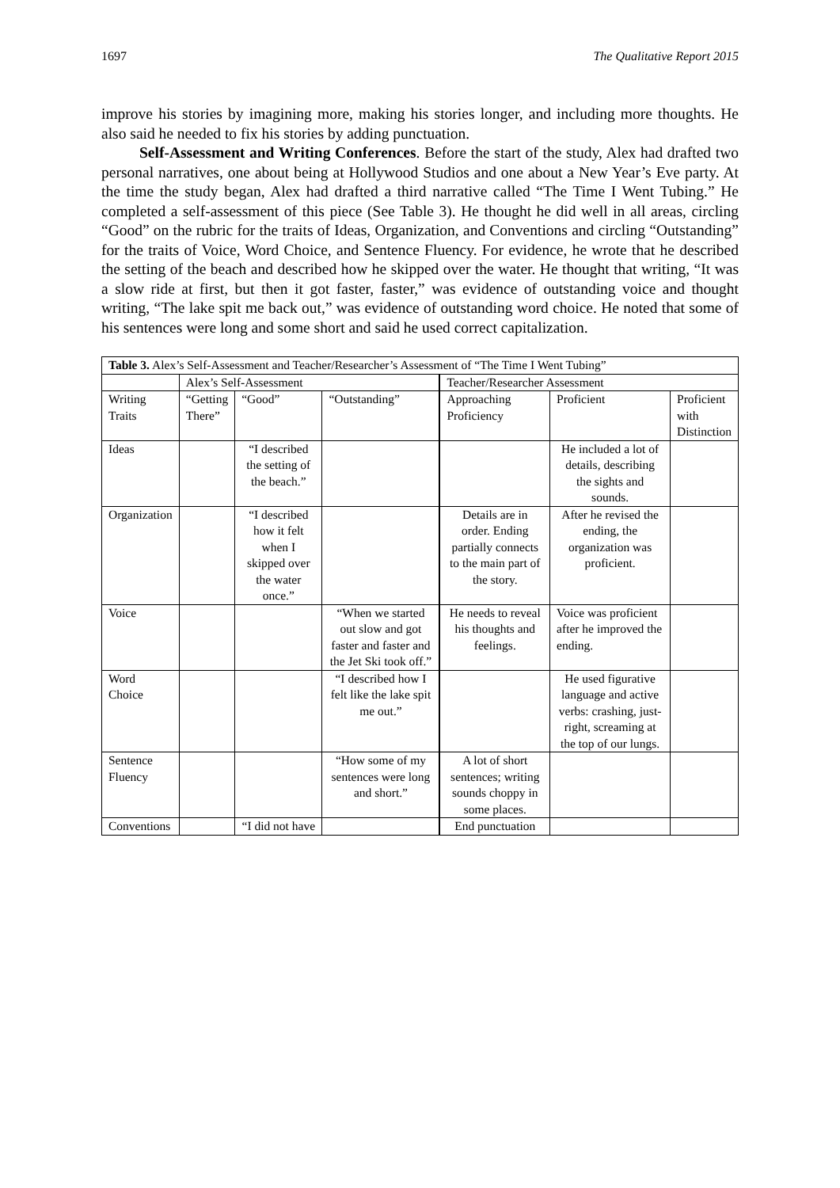1697 The Qualitative Report 2015
improve his stories by imagining more, making his stories longer, and including more thoughts. He also said he needed to fix his stories by adding punctuation.
Self-Assessment and Writing Conferences. Before the start of the study, Alex had drafted two personal narratives, one about being at Hollywood Studios and one about a New Year’s Eve party. At the time the study began, Alex had drafted a third narrative called “The Time I Went Tubing.” He completed a self-assessment of this piece (See Table 3). He thought he did well in all areas, circling “Good” on the rubric for the traits of Ideas, Organization, and Conventions and circling “Outstanding” for the traits of Voice, Word Choice, and Sentence Fluency. For evidence, he wrote that he described the setting of the beach and described how he skipped over the water. He thought that writing, “It was a slow ride at first, but then it got faster, faster,” was evidence of outstanding voice and thought writing, “The lake spit me back out,” was evidence of outstanding word choice. He noted that some of his sentences were long and some short and said he used correct capitalization.
| Table 3. Alex’s Self-Assessment and Teacher/Researcher’s Assessment of “The Time I Went Tubing” | | | | | | |
| | Alex’s Self-Assessment | | | Teacher/Researcher Assessment | | |
| Writing Traits | “Getting There” | “Good” | “Outstanding” | Approaching Proficiency | Proficient | Proficient with Distinction |
| Ideas | | “I described the setting of the beach.” | | | He included a lot of details, describing the sights and sounds. | |
| Organization | | “I described how it felt when I skipped over the water once.” | | Details are in order. Ending partially connects to the main part of the story. | After he revised the ending, the organization was proficient. | |
| Voice | | | “When we started out slow and got faster and faster and the Jet Ski took off.” | He needs to reveal his thoughts and feelings. | Voice was proficient after he improved the ending. | |
| Word Choice | | | “I described how I felt like the lake spit me out.” | | He used figurative language and active verbs: crashing, just-right, screaming at the top of our lungs. | |
| Sentence Fluency | | | “How some of my sentences were long and short.” | A lot of short sentences; writing sounds choppy in some places. | | |
| Conventions | | “I did not have | | End punctuation | | |